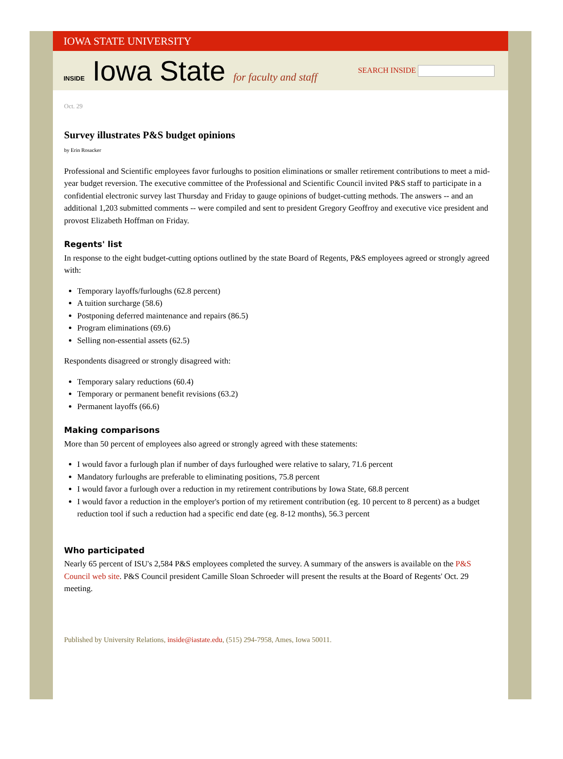IOWA STATE UNIVERSITY
INSIDE Iowa State for faculty and staff
SEARCH INSIDE
Oct. 29
Survey illustrates P&S budget opinions
by Erin Rosacker
Professional and Scientific employees favor furloughs to position eliminations or smaller retirement contributions to meet a mid-year budget reversion. The executive committee of the Professional and Scientific Council invited P&S staff to participate in a confidential electronic survey last Thursday and Friday to gauge opinions of budget-cutting methods. The answers -- and an additional 1,203 submitted comments -- were compiled and sent to president Gregory Geoffroy and executive vice president and provost Elizabeth Hoffman on Friday.
Regents' list
In response to the eight budget-cutting options outlined by the state Board of Regents, P&S employees agreed or strongly agreed with:
Temporary layoffs/furloughs (62.8 percent)
A tuition surcharge (58.6)
Postponing deferred maintenance and repairs (86.5)
Program eliminations (69.6)
Selling non-essential assets (62.5)
Respondents disagreed or strongly disagreed with:
Temporary salary reductions (60.4)
Temporary or permanent benefit revisions (63.2)
Permanent layoffs (66.6)
Making comparisons
More than 50 percent of employees also agreed or strongly agreed with these statements:
I would favor a furlough plan if number of days furloughed were relative to salary, 71.6 percent
Mandatory furloughs are preferable to eliminating positions, 75.8 percent
I would favor a furlough over a reduction in my retirement contributions by Iowa State, 68.8 percent
I would favor a reduction in the employer's portion of my retirement contribution (eg. 10 percent to 8 percent) as a budget reduction tool if such a reduction had a specific end date (eg. 8-12 months), 56.3 percent
Who participated
Nearly 65 percent of ISU's 2,584 P&S employees completed the survey. A summary of the answers is available on the P&S Council web site. P&S Council president Camille Sloan Schroeder will present the results at the Board of Regents' Oct. 29 meeting.
Published by University Relations, inside@iastate.edu, (515) 294-7958, Ames, Iowa 50011.